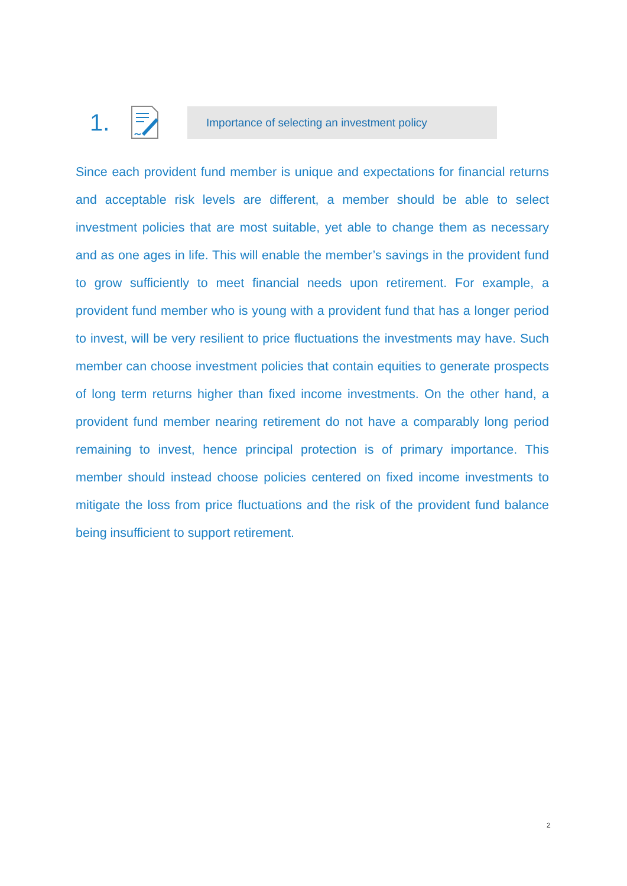1.
Importance of selecting an investment policy
Since each provident fund member is unique and expectations for financial returns and acceptable risk levels are different, a member should be able to select investment policies that are most suitable, yet able to change them as necessary and as one ages in life. This will enable the member’s savings in the provident fund to grow sufficiently to meet financial needs upon retirement. For example, a provident fund member who is young with a provident fund that has a longer period to invest, will be very resilient to price fluctuations the investments may have. Such member can choose investment policies that contain equities to generate prospects of long term returns higher than fixed income investments. On the other hand, a provident fund member nearing retirement do not have a comparably long period remaining to invest, hence principal protection is of primary importance. This member should instead choose policies centered on fixed income investments to mitigate the loss from price fluctuations and the risk of the provident fund balance being insufficient to support retirement.
2